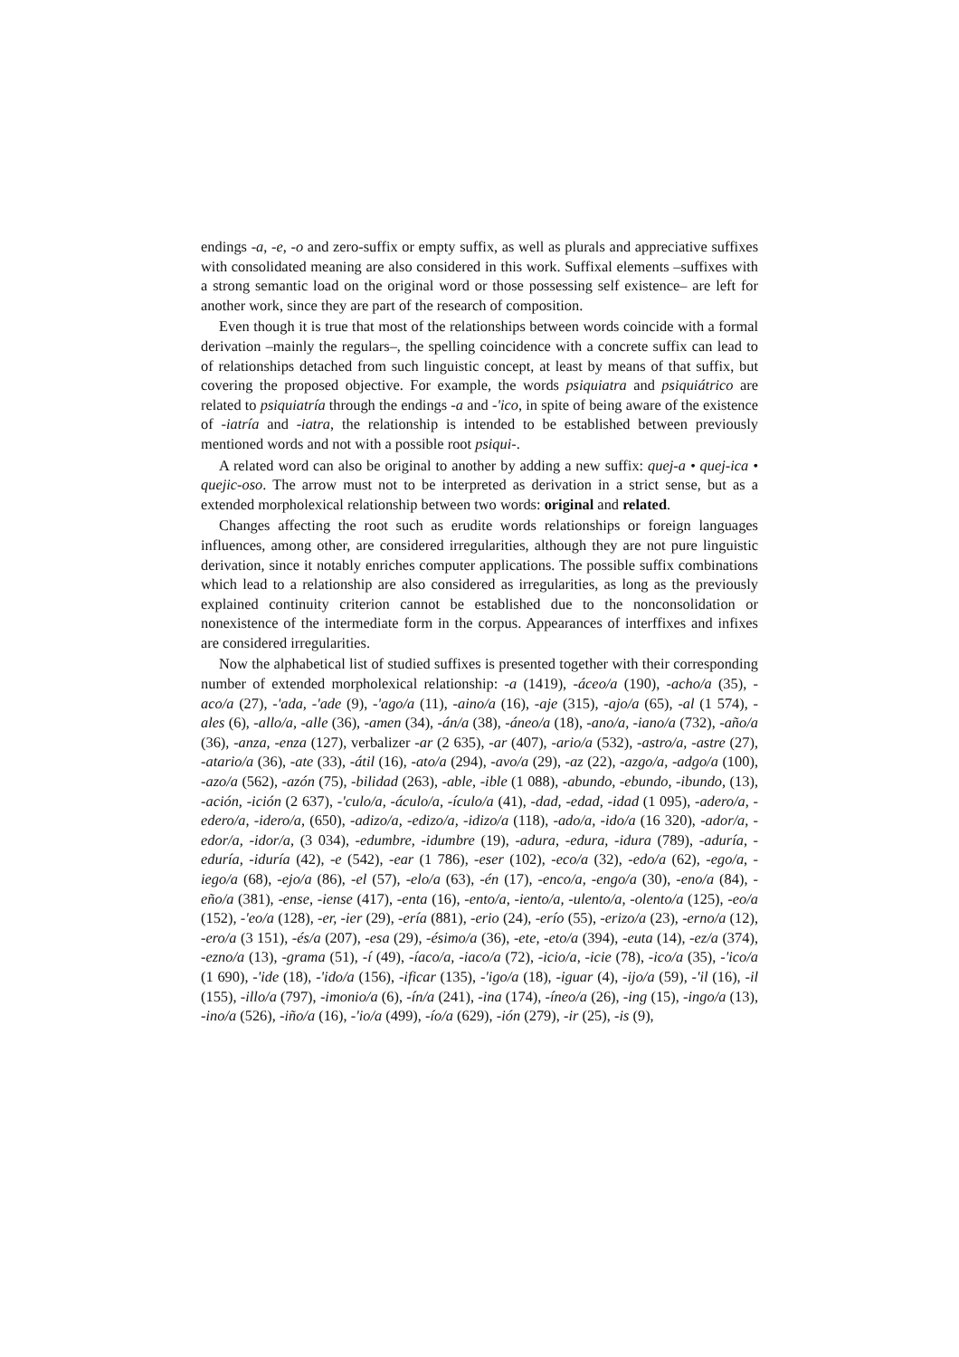endings -a, -e, -o and zero-suffix or empty suffix, as well as plurals and appreciative suffixes with consolidated meaning are also considered in this work. Suffixal elements –suffixes with a strong semantic load on the original word or those possessing self existence– are left for another work, since they are part of the research of composition.
Even though it is true that most of the relationships between words coincide with a formal derivation –mainly the regulars–, the spelling coincidence with a concrete suffix can lead to of relationships detached from such linguistic concept, at least by means of that suffix, but covering the proposed objective. For example, the words psiquiatra and psiquiátrico are related to psiquiatría through the endings -a and -'ico, in spite of being aware of the existence of -iatría and -iatra, the relationship is intended to be established between previously mentioned words and not with a possible root psiqui-.
A related word can also be original to another by adding a new suffix: quej-a • quej-ica • quejic-oso. The arrow must not to be interpreted as derivation in a strict sense, but as a extended morpholexical relationship between two words: original and related.
Changes affecting the root such as erudite words relationships or foreign languages influences, among other, are considered irregularities, although they are not pure linguistic derivation, since it notably enriches computer applications. The possible suffix combinations which lead to a relationship are also considered as irregularities, as long as the previously explained continuity criterion cannot be established due to the nonconsolidation or nonexistence of the intermediate form in the corpus. Appearances of interffixes and infixes are considered irregularities.
Now the alphabetical list of studied suffixes is presented together with their corresponding number of extended morpholexical relationship: -a (1419), -áceo/a (190), -acho/a (35), -aco/a (27), -'ada, -'ade (9), -'ago/a (11), -aino/a (16), -aje (315), -ajo/a (65), -al (1 574), -ales (6), -allo/a, -alle (36), -amen (34), -án/a (38), -áneo/a (18), -ano/a, -iano/a (732), -año/a (36), -anza, -enza (127), verbalizer -ar (2 635), -ar (407), -ario/a (532), -astro/a, -astre (27), -atario/a (36), -ate (33), -átil (16), -ato/a (294), -avo/a (29), -az (22), -azgo/a, -adgo/a (100), -azo/a (562), -azón (75), -bilidad (263), -able, -ible (1 088), -abundo, -ebundo, -ibundo, (13), -ación, -ición (2 637), -'culo/a, -áculo/a, -ículo/a (41), -dad, -edad, -idad (1 095), -adero/a, -edero/a, -idero/a, (650), -adizo/a, -edizo/a, -idizo/a (118), -ado/a, -ido/a (16 320), -ador/a, -edor/a, -idor/a, (3 034), -edumbre, -idumbre (19), -adura, -edura, -idura (789), -aduría, -eduría, -iduría (42), -e (542), -ear (1 786), -eser (102), -eco/a (32), -edo/a (62), -ego/a, -iego/a (68), -ejo/a (86), -el (57), -elo/a (63), -én (17), -enco/a, -engo/a (30), -eno/a (84), -eño/a (381), -ense, -iense (417), -enta (16), -ento/a, -iento/a, -ulento/a, -olento/a (125), -eo/a (152), -'eo/a (128), -er, -ier (29), -ería (881), -erio (24), -erío (55), -erizo/a (23), -erno/a (12), -ero/a (3 151), -és/a (207), -esa (29), -ésimo/a (36), -ete, -eto/a (394), -euta (14), -ez/a (374), -ezno/a (13), -grama (51), -í (49), -íaco/a, -iaco/a (72), -icio/a, -icie (78), -ico/a (35), -'ico/a (1 690), -'ide (18), -'ido/a (156), -ificar (135), -'igo/a (18), -iguar (4), -ijo/a (59), -'il (16), -il (155), -illo/a (797), -imonio/a (6), -ín/a (241), -ina (174), -íneo/a (26), -ing (15), -ingo/a (13), -ino/a (526), -iño/a (16), -'io/a (499), -ío/a (629), -ión (279), -ir (25), -is (9),